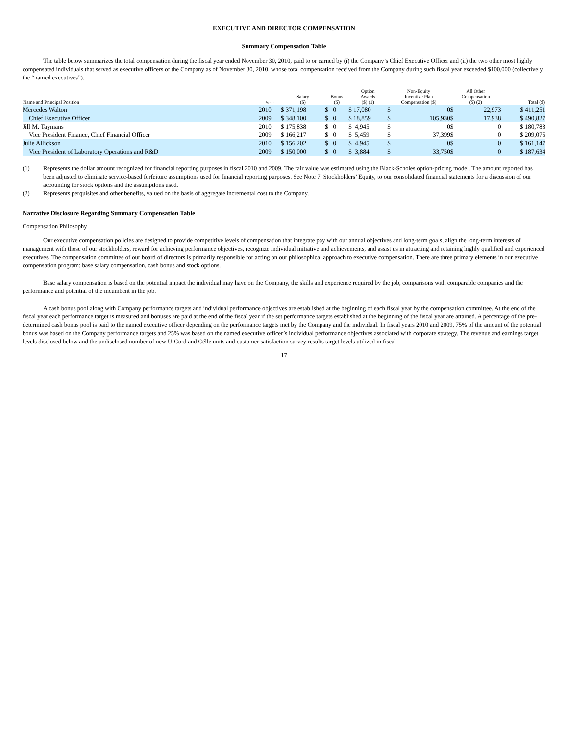EXECUTIVE AND DIRECTOR COMPENSATION
Summary Compensation Table
The table below summarizes the total compensation during the fiscal year ended November 30, 2010, paid to or earned by (i) the Company’s Chief Executive Officer and (ii) the two other most highly compensated individuals that served as executive officers of the Company as of November 30, 2010, whose total compensation received from the Company during such fiscal year exceeded $100,000 (collectively, the “named executives”).
| Name and Principal Position | Year | Salary ($) | Bonus ($) | Option Awards ($) (1) | Non-Equity Incentive Plan Compensation ($) | | All Other Compensation ($) (2) | | Total ($) |
| --- | --- | --- | --- | --- | --- | --- | --- | --- | --- |
| Mercedes Walton | 2010 | $ 371,198 | $ 0 | $ 17,080 | $ | 0 | $ | 22,973 | $ 411,251 |
| Chief Executive Officer | 2009 | $ 348,100 | $ 0 | $ 18,859 | $ | 105,930 | $ | 17,938 | $ 490,827 |
| Jill M. Taymans | 2010 | $ 175,838 | $ 0 | $ 4,945 | $ | 0 | $ | 0 | $ 180,783 |
| Vice President Finance, Chief Financial Officer | 2009 | $ 166,217 | $ 0 | $ 5,459 | $ | 37,399 | $ | 0 | $ 209,075 |
| Julie Allickson | 2010 | $ 156,202 | $ 0 | $ 4,945 | $ | 0 | $ | 0 | $ 161,147 |
| Vice President of Laboratory Operations and R&D | 2009 | $ 150,000 | $ 0 | $ 3,884 | $ | 33,750 | $ | 0 | $ 187,634 |
(1) Represents the dollar amount recognized for financial reporting purposes in fiscal 2010 and 2009. The fair value was estimated using the Black-Scholes option-pricing model. The amount reported has been adjusted to eliminate service-based forfeiture assumptions used for financial reporting purposes. See Note 7, Stockholders’ Equity, to our consolidated financial statements for a discussion of our accounting for stock options and the assumptions used.
(2) Represents perquisites and other benefits, valued on the basis of aggregate incremental cost to the Company.
Narrative Disclosure Regarding Summary Compensation Table
Compensation Philosophy
Our executive compensation policies are designed to provide competitive levels of compensation that integrate pay with our annual objectives and long-term goals, align the long-term interests of management with those of our stockholders, reward for achieving performance objectives, recognize individual initiative and achievements, and assist us in attracting and retaining highly qualified and experienced executives. The compensation committee of our board of directors is primarily responsible for acting on our philosophical approach to executive compensation. There are three primary elements in our executive compensation program: base salary compensation, cash bonus and stock options.
Base salary compensation is based on the potential impact the individual may have on the Company, the skills and experience required by the job, comparisons with comparable companies and the performance and potential of the incumbent in the job.
A cash bonus pool along with Company performance targets and individual performance objectives are established at the beginning of each fiscal year by the compensation committee. At the end of the fiscal year each performance target is measured and bonuses are paid at the end of the fiscal year if the set performance targets established at the beginning of the fiscal year are attained. A percentage of the pre-determined cash bonus pool is paid to the named executive officer depending on the performance targets met by the Company and the individual. In fiscal years 2010 and 2009, 75% of the amount of the potential bonus was based on the Company performance targets and 25% was based on the named executive officer’s individual performance objectives associated with corporate strategy. The revenue and earnings target levels disclosed below and the undisclosed number of new U-Cord and Célle units and customer satisfaction survey results target levels utilized in fiscal
17